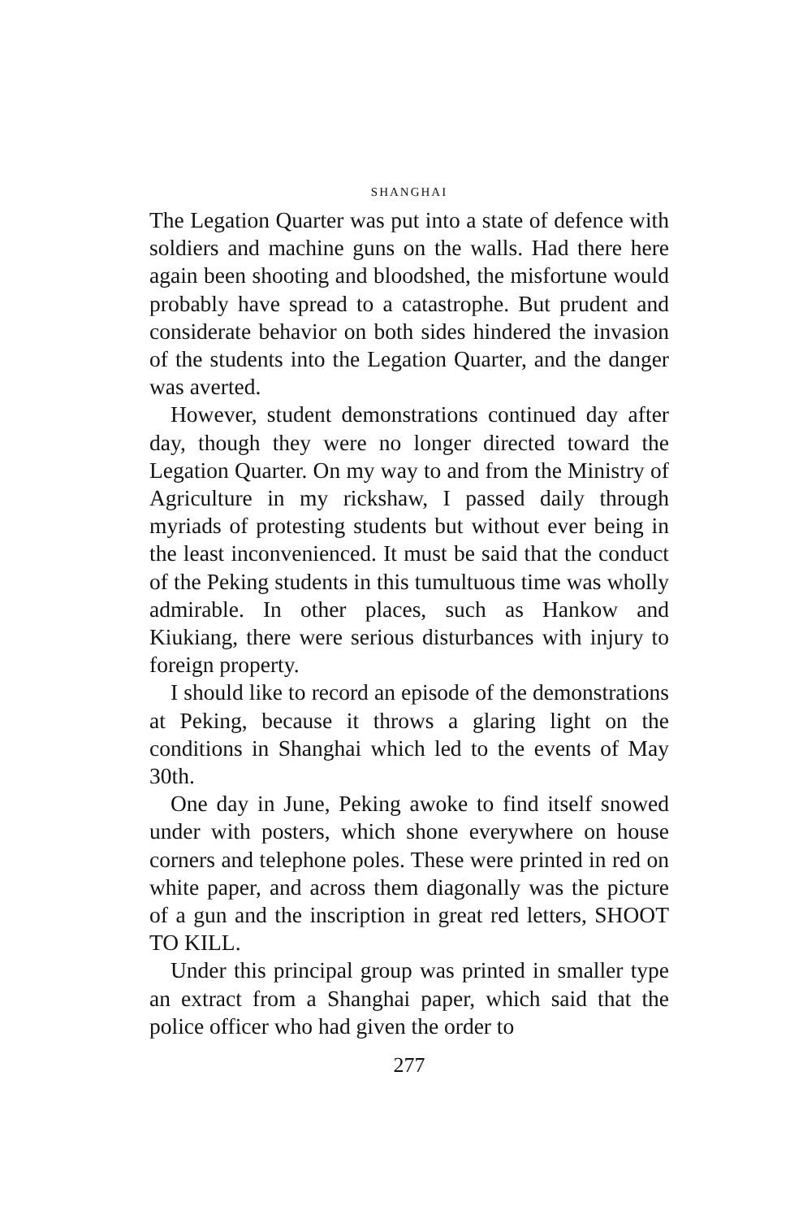SHANGHAI
The Legation Quarter was put into a state of defence with soldiers and machine guns on the walls. Had there here again been shooting and bloodshed, the misfortune would probably have spread to a catastrophe. But prudent and considerate behavior on both sides hindered the invasion of the students into the Legation Quarter, and the danger was averted.
However, student demonstrations continued day after day, though they were no longer directed toward the Legation Quarter. On my way to and from the Ministry of Agriculture in my rickshaw, I passed daily through myriads of protesting students but without ever being in the least inconvenienced. It must be said that the conduct of the Peking students in this tumultuous time was wholly admirable. In other places, such as Hankow and Kiukiang, there were serious disturbances with injury to foreign property.
I should like to record an episode of the demonstrations at Peking, because it throws a glaring light on the conditions in Shanghai which led to the events of May 30th.
One day in June, Peking awoke to find itself snowed under with posters, which shone everywhere on house corners and telephone poles. These were printed in red on white paper, and across them diagonally was the picture of a gun and the inscription in great red letters, SHOOT TO KILL.
Under this principal group was printed in smaller type an extract from a Shanghai paper, which said that the police officer who had given the order to
277